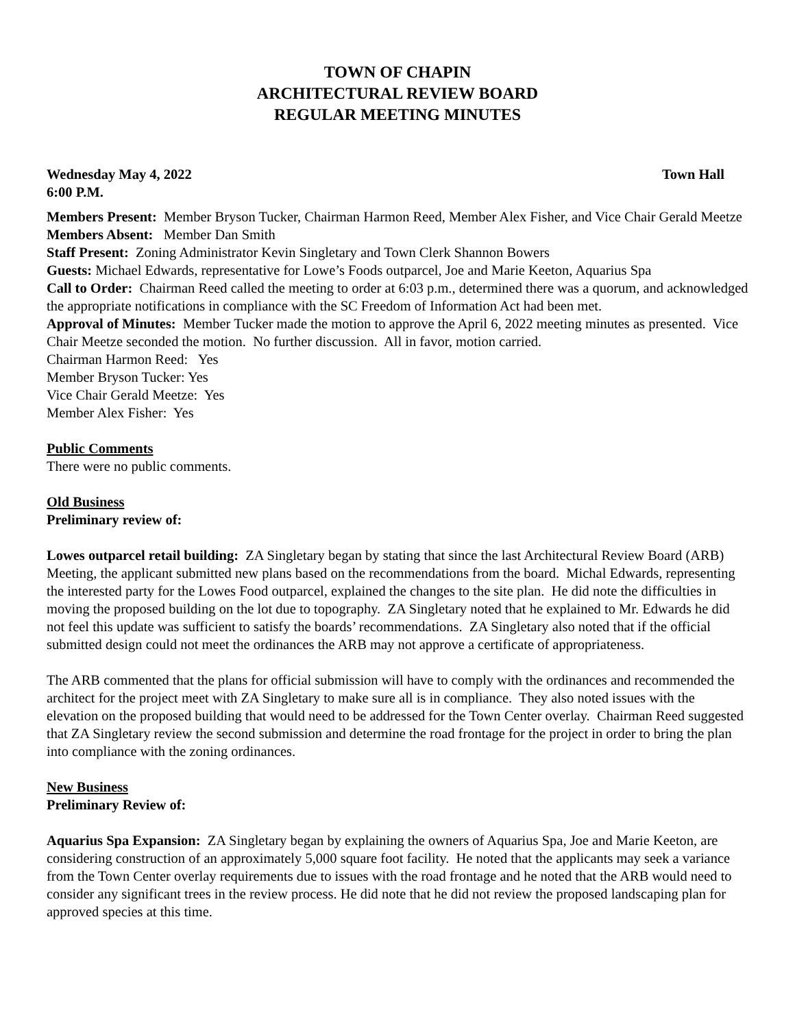TOWN OF CHAPIN
ARCHITECTURAL REVIEW BOARD
REGULAR MEETING MINUTES
Wednesday May 4, 2022 Town Hall
6:00 P.M.
Members Present: Member Bryson Tucker, Chairman Harmon Reed, Member Alex Fisher, and Vice Chair Gerald Meetze
Members Absent: Member Dan Smith
Staff Present: Zoning Administrator Kevin Singletary and Town Clerk Shannon Bowers
Guests: Michael Edwards, representative for Lowe’s Foods outparcel, Joe and Marie Keeton, Aquarius Spa
Call to Order: Chairman Reed called the meeting to order at 6:03 p.m., determined there was a quorum, and acknowledged the appropriate notifications in compliance with the SC Freedom of Information Act had been met.
Approval of Minutes: Member Tucker made the motion to approve the April 6, 2022 meeting minutes as presented. Vice Chair Meetze seconded the motion. No further discussion. All in favor, motion carried.
Chairman Harmon Reed: Yes
Member Bryson Tucker: Yes
Vice Chair Gerald Meetze: Yes
Member Alex Fisher: Yes
Public Comments
There were no public comments.
Old Business
Preliminary review of:
Lowes outparcel retail building: ZA Singletary began by stating that since the last Architectural Review Board (ARB) Meeting, the applicant submitted new plans based on the recommendations from the board. Michal Edwards, representing the interested party for the Lowes Food outparcel, explained the changes to the site plan. He did note the difficulties in moving the proposed building on the lot due to topography. ZA Singletary noted that he explained to Mr. Edwards he did not feel this update was sufficient to satisfy the boards’ recommendations. ZA Singletary also noted that if the official submitted design could not meet the ordinances the ARB may not approve a certificate of appropriateness.
The ARB commented that the plans for official submission will have to comply with the ordinances and recommended the architect for the project meet with ZA Singletary to make sure all is in compliance. They also noted issues with the elevation on the proposed building that would need to be addressed for the Town Center overlay. Chairman Reed suggested that ZA Singletary review the second submission and determine the road frontage for the project in order to bring the plan into compliance with the zoning ordinances.
New Business
Preliminary Review of:
Aquarius Spa Expansion: ZA Singletary began by explaining the owners of Aquarius Spa, Joe and Marie Keeton, are considering construction of an approximately 5,000 square foot facility. He noted that the applicants may seek a variance from the Town Center overlay requirements due to issues with the road frontage and he noted that the ARB would need to consider any significant trees in the review process. He did note that he did not review the proposed landscaping plan for approved species at this time.